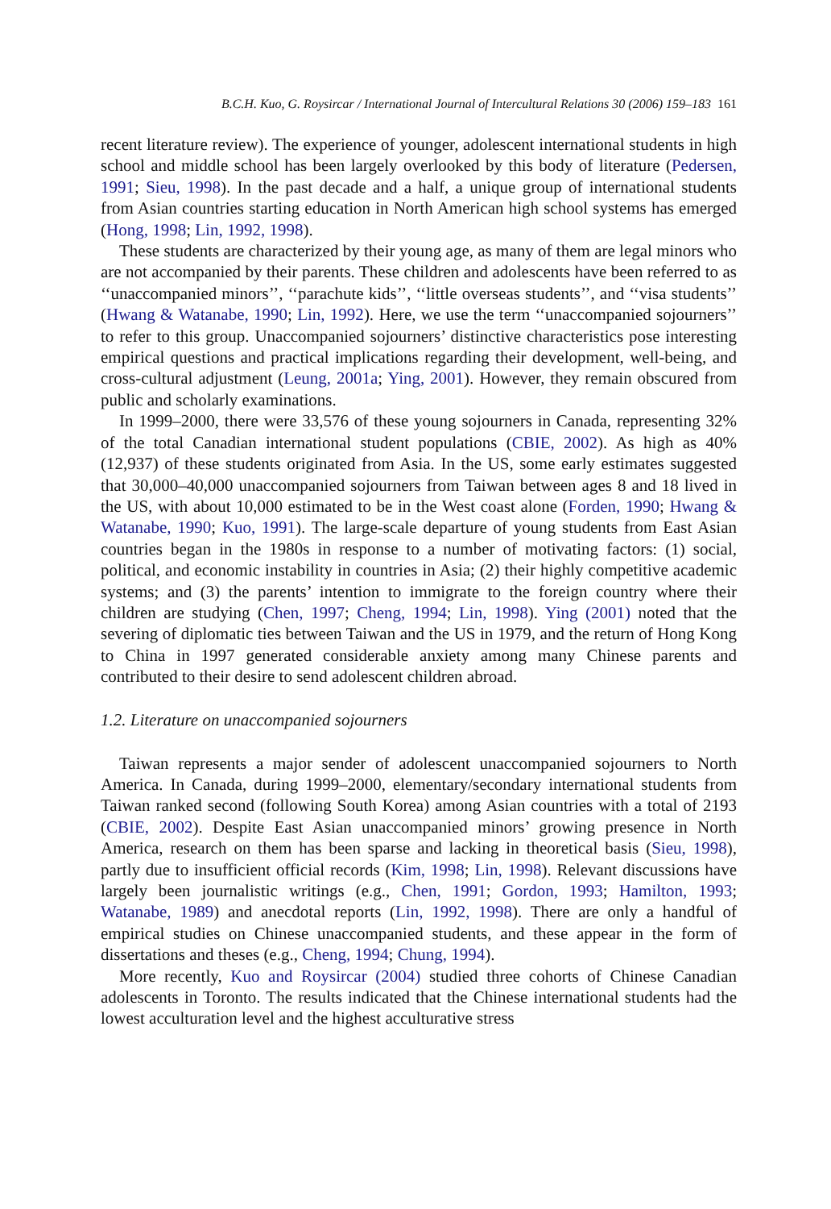B.C.H. Kuo, G. Roysircar / International Journal of Intercultural Relations 30 (2006) 159–183 161
recent literature review). The experience of younger, adolescent international students in high school and middle school has been largely overlooked by this body of literature (Pedersen, 1991; Sieu, 1998). In the past decade and a half, a unique group of international students from Asian countries starting education in North American high school systems has emerged (Hong, 1998; Lin, 1992, 1998).
These students are characterized by their young age, as many of them are legal minors who are not accompanied by their parents. These children and adolescents have been referred to as ‘‘unaccompanied minors’’, ‘‘parachute kids’’, ‘‘little overseas students’’, and ‘‘visa students’’ (Hwang & Watanabe, 1990; Lin, 1992). Here, we use the term ‘‘unaccompanied sojourners’’ to refer to this group. Unaccompanied sojourners’ distinctive characteristics pose interesting empirical questions and practical implications regarding their development, well-being, and cross-cultural adjustment (Leung, 2001a; Ying, 2001). However, they remain obscured from public and scholarly examinations.
In 1999–2000, there were 33,576 of these young sojourners in Canada, representing 32% of the total Canadian international student populations (CBIE, 2002). As high as 40% (12,937) of these students originated from Asia. In the US, some early estimates suggested that 30,000–40,000 unaccompanied sojourners from Taiwan between ages 8 and 18 lived in the US, with about 10,000 estimated to be in the West coast alone (Forden, 1990; Hwang & Watanabe, 1990; Kuo, 1991). The large-scale departure of young students from East Asian countries began in the 1980s in response to a number of motivating factors: (1) social, political, and economic instability in countries in Asia; (2) their highly competitive academic systems; and (3) the parents’ intention to immigrate to the foreign country where their children are studying (Chen, 1997; Cheng, 1994; Lin, 1998). Ying (2001) noted that the severing of diplomatic ties between Taiwan and the US in 1979, and the return of Hong Kong to China in 1997 generated considerable anxiety among many Chinese parents and contributed to their desire to send adolescent children abroad.
1.2. Literature on unaccompanied sojourners
Taiwan represents a major sender of adolescent unaccompanied sojourners to North America. In Canada, during 1999–2000, elementary/secondary international students from Taiwan ranked second (following South Korea) among Asian countries with a total of 2193 (CBIE, 2002). Despite East Asian unaccompanied minors’ growing presence in North America, research on them has been sparse and lacking in theoretical basis (Sieu, 1998), partly due to insufficient official records (Kim, 1998; Lin, 1998). Relevant discussions have largely been journalistic writings (e.g., Chen, 1991; Gordon, 1993; Hamilton, 1993; Watanabe, 1989) and anecdotal reports (Lin, 1992, 1998). There are only a handful of empirical studies on Chinese unaccompanied students, and these appear in the form of dissertations and theses (e.g., Cheng, 1994; Chung, 1994).
More recently, Kuo and Roysircar (2004) studied three cohorts of Chinese Canadian adolescents in Toronto. The results indicated that the Chinese international students had the lowest acculturation level and the highest acculturative stress